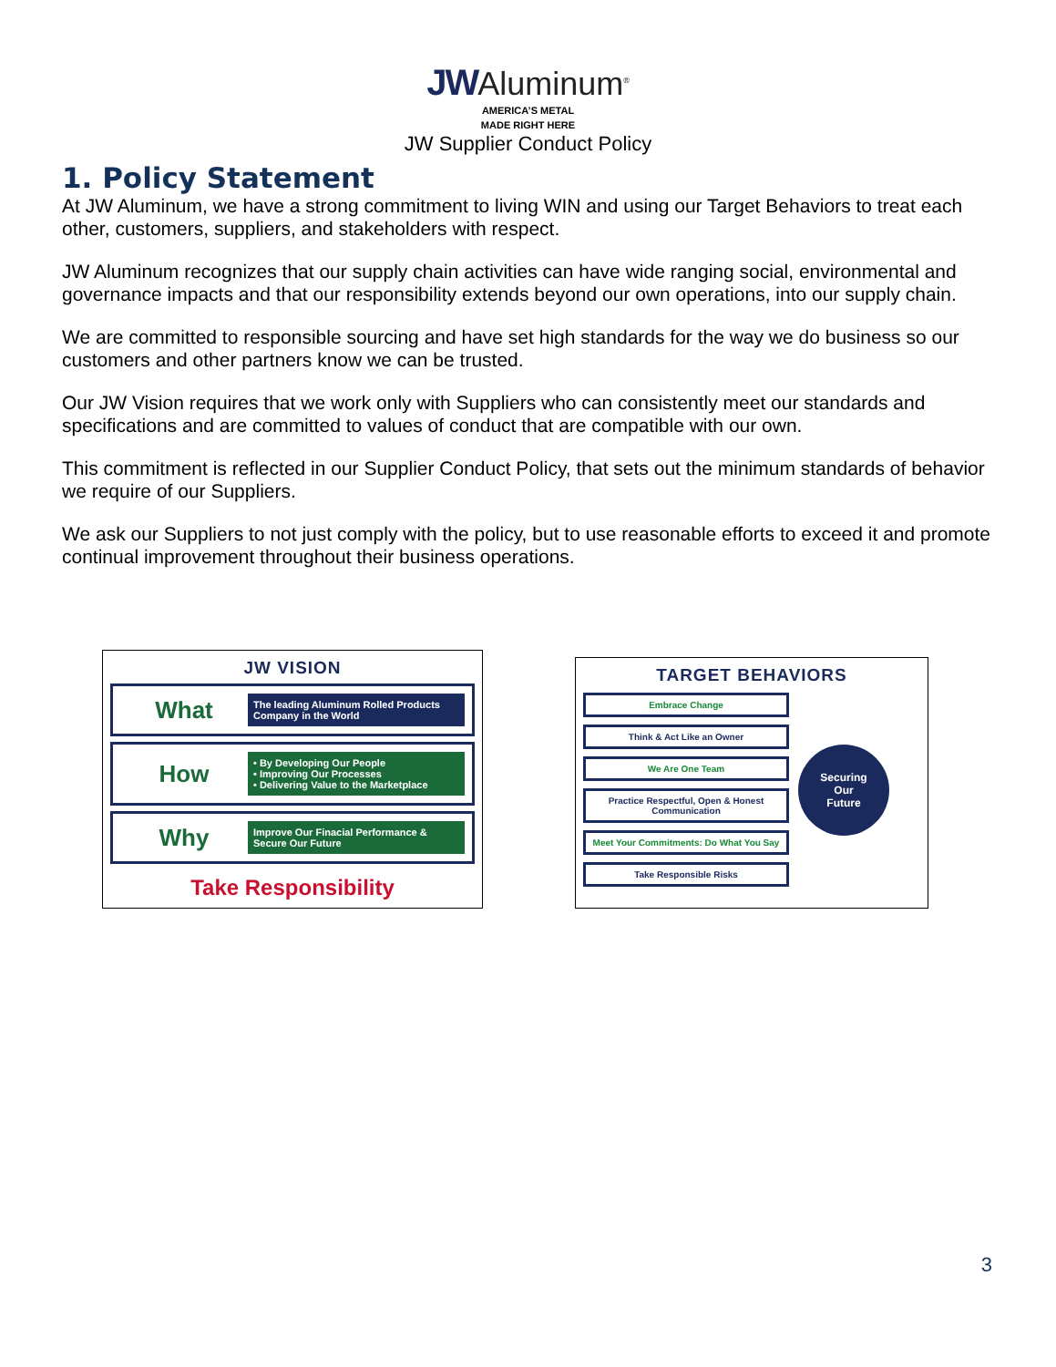JW Aluminum<sup>®</sup>
AMERICA’S METAL
MADE RIGHT HERE
JW Supplier Conduct Policy
1. Policy Statement
At JW Aluminum, we have a strong commitment to living WIN and using our Target Behaviors to treat each other, customers, suppliers, and stakeholders with respect.
JW Aluminum recognizes that our supply chain activities can have wide ranging social, environmental and governance impacts and that our responsibility extends beyond our own operations, into our supply chain.
We are committed to responsible sourcing and have set high standards for the way we do business so our customers and other partners know we can be trusted.
Our JW Vision requires that we work only with Suppliers who can consistently meet our standards and specifications and are committed to values of conduct that are compatible with our own.
This commitment is reflected in our Supplier Conduct Policy, that sets out the minimum standards of behavior we require of our Suppliers.
We ask our Suppliers to not just comply with the policy, but to use reasonable efforts to exceed it and promote continual improvement throughout their business operations.
JW VISION
What The leading Aluminum Rolled Products Company in the World
How • By Developing Our People
• Improving Our Processes
• Delivering Value to the Marketplace
Why Improve Our Finacial Performance & Secure Our Future
Take Responsibility
TARGET BEHAVIORS
Embrace Change
Think & Act Like an Owner
We Are One Team
Practice Respectful, Open & Honest Communication
Meet Your Commitments: Do What You Say
Take Responsible Risks
Securing
Our
Future
3